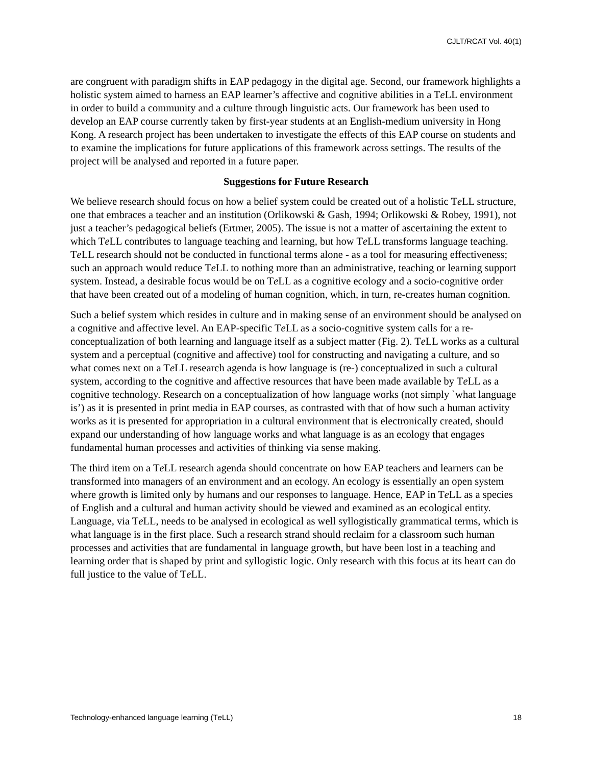CJLT/RCAT Vol. 40(1)
are congruent with paradigm shifts in EAP pedagogy in the digital age. Second, our framework highlights a holistic system aimed to harness an EAP learner’s affective and cognitive abilities in a Te LL environment in order to build a community and a culture through linguistic acts. Our framework has been used to develop an EAP course currently taken by first-year students at an English-medium university in Hong Kong. A research project has been undertaken to investigate the effects of this EAP course on students and to examine the implications for future applications of this framework across settings. The results of the project will be analysed and reported in a future paper.
Suggestions for Future Research
We believe research should focus on how a belief system could be created out of a holistic Te LL structure, one that embraces a teacher and an institution (Orlikowski & Gash, 1994; Orlikowski & Robey, 1991), not just a teacher’s pedagogical beliefs (Ertmer, 2005). The issue is not a matter of ascertaining the extent to which Te LL contributes to language teaching and learning, but how Te LL transforms language teaching. Te LL research should not be conducted in functional terms alone - as a tool for measuring effectiveness; such an approach would reduce Te LL to nothing more than an administrative, teaching or learning support system. Instead, a desirable focus would be on Te LL as a cognitive ecology and a socio-cognitive order that have been created out of a modeling of human cognition, which, in turn, re-creates human cognition.
Such a belief system which resides in culture and in making sense of an environment should be analysed on a cognitive and affective level. An EAP-specific Te LL as a socio-cognitive system calls for a re-conceptualization of both learning and language itself as a subject matter (Fig. 2). Te LL works as a cultural system and a perceptual (cognitive and affective) tool for constructing and navigating a culture, and so what comes next on a Te LL research agenda is how language is (re-) conceptualized in such a cultural system, according to the cognitive and affective resources that have been made available by Te LL as a cognitive technology. Research on a conceptualization of how language works (not simply `what language is’) as it is presented in print media in EAP courses, as contrasted with that of how such a human activity works as it is presented for appropriation in a cultural environment that is electronically created, should expand our understanding of how language works and what language is as an ecology that engages fundamental human processes and activities of thinking via sense making.
The third item on a Te LL research agenda should concentrate on how EAP teachers and learners can be transformed into managers of an environment and an ecology. An ecology is essentially an open system where growth is limited only by humans and our responses to language. Hence, EAP in Te LL as a species of English and a cultural and human activity should be viewed and examined as an ecological entity. Language, via Te LL, needs to be analysed in ecological as well syllogistically grammatical terms, which is what language is in the first place. Such a research strand should reclaim for a classroom such human processes and activities that are fundamental in language growth, but have been lost in a teaching and learning order that is shaped by print and syllogistic logic. Only research with this focus at its heart can do full justice to the value of Te LL.
Technology-enhanced language learning (Te LL) 18